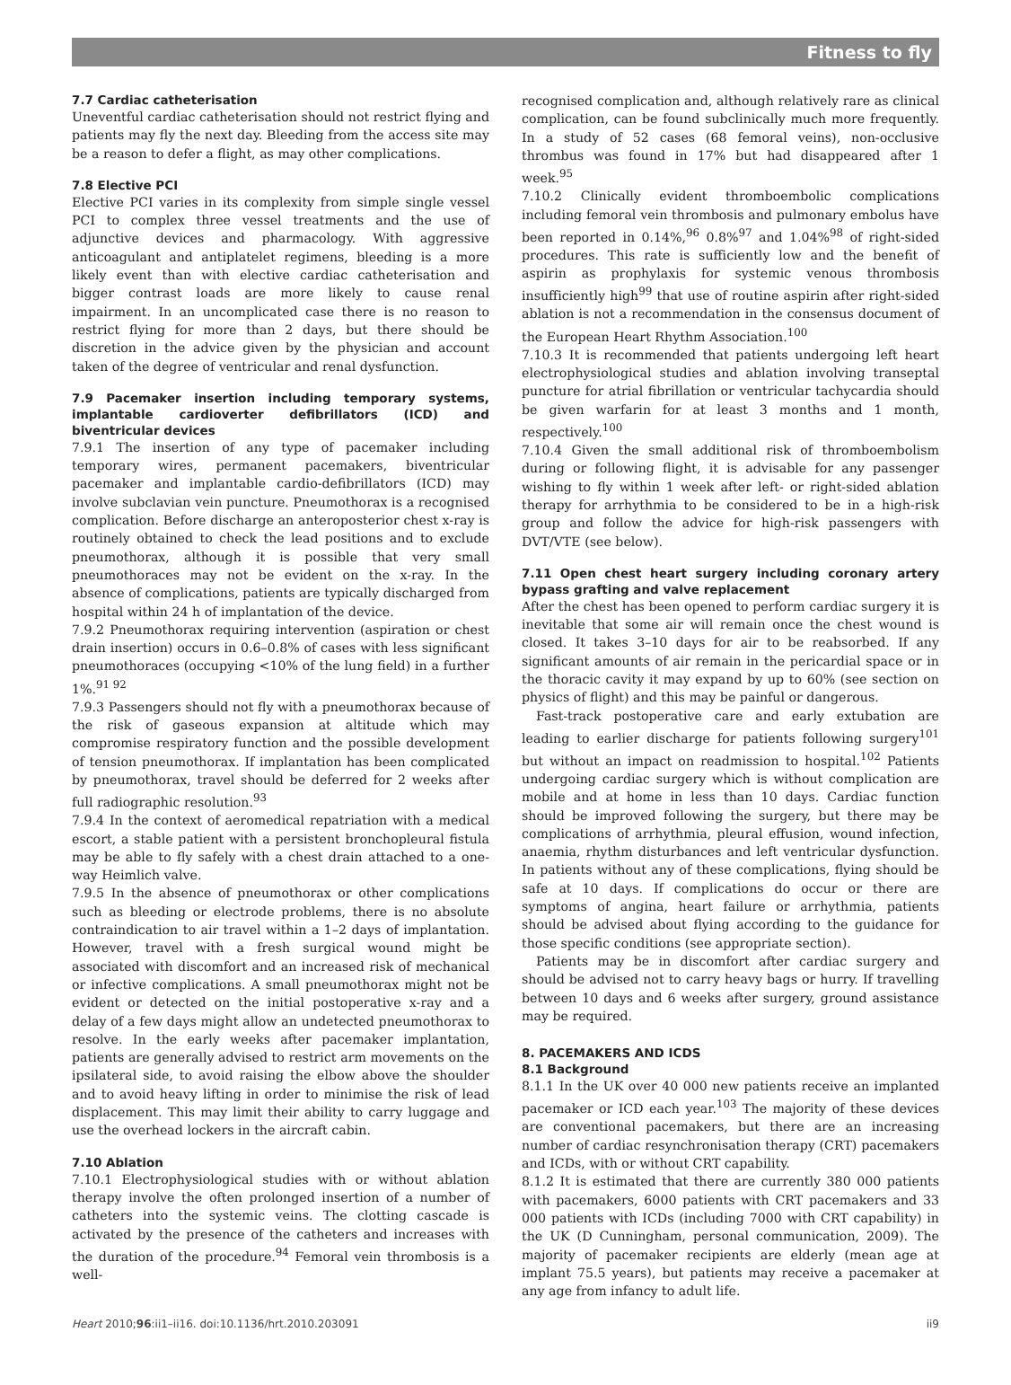Fitness to fly
7.7 Cardiac catheterisation
Uneventful cardiac catheterisation should not restrict flying and patients may fly the next day. Bleeding from the access site may be a reason to defer a flight, as may other complications.
7.8 Elective PCI
Elective PCI varies in its complexity from simple single vessel PCI to complex three vessel treatments and the use of adjunctive devices and pharmacology. With aggressive anticoagulant and antiplatelet regimens, bleeding is a more likely event than with elective cardiac catheterisation and bigger contrast loads are more likely to cause renal impairment. In an uncomplicated case there is no reason to restrict flying for more than 2 days, but there should be discretion in the advice given by the physician and account taken of the degree of ventricular and renal dysfunction.
7.9 Pacemaker insertion including temporary systems, implantable cardioverter defibrillators (ICD) and biventricular devices
7.9.1 The insertion of any type of pacemaker including temporary wires, permanent pacemakers, biventricular pacemaker and implantable cardio-defibrillators (ICD) may involve subclavian vein puncture. Pneumothorax is a recognised complication. Before discharge an anteroposterior chest x-ray is routinely obtained to check the lead positions and to exclude pneumothorax, although it is possible that very small pneumothoraces may not be evident on the x-ray. In the absence of complications, patients are typically discharged from hospital within 24 h of implantation of the device.
7.9.2 Pneumothorax requiring intervention (aspiration or chest drain insertion) occurs in 0.6–0.8% of cases with less significant pneumothoraces (occupying <10% of the lung field) in a further 1%.<sup>91 92</sup>
7.9.3 Passengers should not fly with a pneumothorax because of the risk of gaseous expansion at altitude which may compromise respiratory function and the possible development of tension pneumothorax. If implantation has been complicated by pneumothorax, travel should be deferred for 2 weeks after full radiographic resolution.<sup>93</sup>
7.9.4 In the context of aeromedical repatriation with a medical escort, a stable patient with a persistent bronchopleural fistula may be able to fly safely with a chest drain attached to a one-way Heimlich valve.
7.9.5 In the absence of pneumothorax or other complications such as bleeding or electrode problems, there is no absolute contraindication to air travel within a 1–2 days of implantation. However, travel with a fresh surgical wound might be associated with discomfort and an increased risk of mechanical or infective complications. A small pneumothorax might not be evident or detected on the initial postoperative x-ray and a delay of a few days might allow an undetected pneumothorax to resolve. In the early weeks after pacemaker implantation, patients are generally advised to restrict arm movements on the ipsilateral side, to avoid raising the elbow above the shoulder and to avoid heavy lifting in order to minimise the risk of lead displacement. This may limit their ability to carry luggage and use the overhead lockers in the aircraft cabin.
7.10 Ablation
7.10.1 Electrophysiological studies with or without ablation therapy involve the often prolonged insertion of a number of catheters into the systemic veins. The clotting cascade is activated by the presence of the catheters and increases with the duration of the procedure.<sup>94</sup> Femoral vein thrombosis is a well-
recognised complication and, although relatively rare as clinical complication, can be found subclinically much more frequently. In a study of 52 cases (68 femoral veins), non-occlusive thrombus was found in 17% but had disappeared after 1 week.<sup>95</sup>
7.10.2 Clinically evident thromboembolic complications including femoral vein thrombosis and pulmonary embolus have been reported in 0.14%,<sup>96</sup> 0.8%<sup>97</sup> and 1.04%<sup>98</sup> of right-sided procedures. This rate is sufficiently low and the benefit of aspirin as prophylaxis for systemic venous thrombosis insufficiently high<sup>99</sup> that use of routine aspirin after right-sided ablation is not a recommendation in the consensus document of the European Heart Rhythm Association.<sup>100</sup>
7.10.3 It is recommended that patients undergoing left heart electrophysiological studies and ablation involving transeptal puncture for atrial fibrillation or ventricular tachycardia should be given warfarin for at least 3 months and 1 month, respectively.<sup>100</sup>
7.10.4 Given the small additional risk of thromboembolism during or following flight, it is advisable for any passenger wishing to fly within 1 week after left- or right-sided ablation therapy for arrhythmia to be considered to be in a high-risk group and follow the advice for high-risk passengers with DVT/VTE (see below).
7.11 Open chest heart surgery including coronary artery bypass grafting and valve replacement
After the chest has been opened to perform cardiac surgery it is inevitable that some air will remain once the chest wound is closed. It takes 3–10 days for air to be reabsorbed. If any significant amounts of air remain in the pericardial space or in the thoracic cavity it may expand by up to 60% (see section on physics of flight) and this may be painful or dangerous.
Fast-track postoperative care and early extubation are leading to earlier discharge for patients following surgery<sup>101</sup> but without an impact on readmission to hospital.<sup>102</sup> Patients undergoing cardiac surgery which is without complication are mobile and at home in less than 10 days. Cardiac function should be improved following the surgery, but there may be complications of arrhythmia, pleural effusion, wound infection, anaemia, rhythm disturbances and left ventricular dysfunction. In patients without any of these complications, flying should be safe at 10 days. If complications do occur or there are symptoms of angina, heart failure or arrhythmia, patients should be advised about flying according to the guidance for those specific conditions (see appropriate section).
Patients may be in discomfort after cardiac surgery and should be advised not to carry heavy bags or hurry. If travelling between 10 days and 6 weeks after surgery, ground assistance may be required.
8. PACEMAKERS AND ICDS
8.1 Background
8.1.1 In the UK over 40 000 new patients receive an implanted pacemaker or ICD each year.<sup>103</sup> The majority of these devices are conventional pacemakers, but there are an increasing number of cardiac resynchronisation therapy (CRT) pacemakers and ICDs, with or without CRT capability.
8.1.2 It is estimated that there are currently 380 000 patients with pacemakers, 6000 patients with CRT pacemakers and 33 000 patients with ICDs (including 7000 with CRT capability) in the UK (D Cunningham, personal communication, 2009). The majority of pacemaker recipients are elderly (mean age at implant 75.5 years), but patients may receive a pacemaker at any age from infancy to adult life.
Heart 2010;96:ii1–ii16. doi:10.1136/hrt.2010.203091 ii9